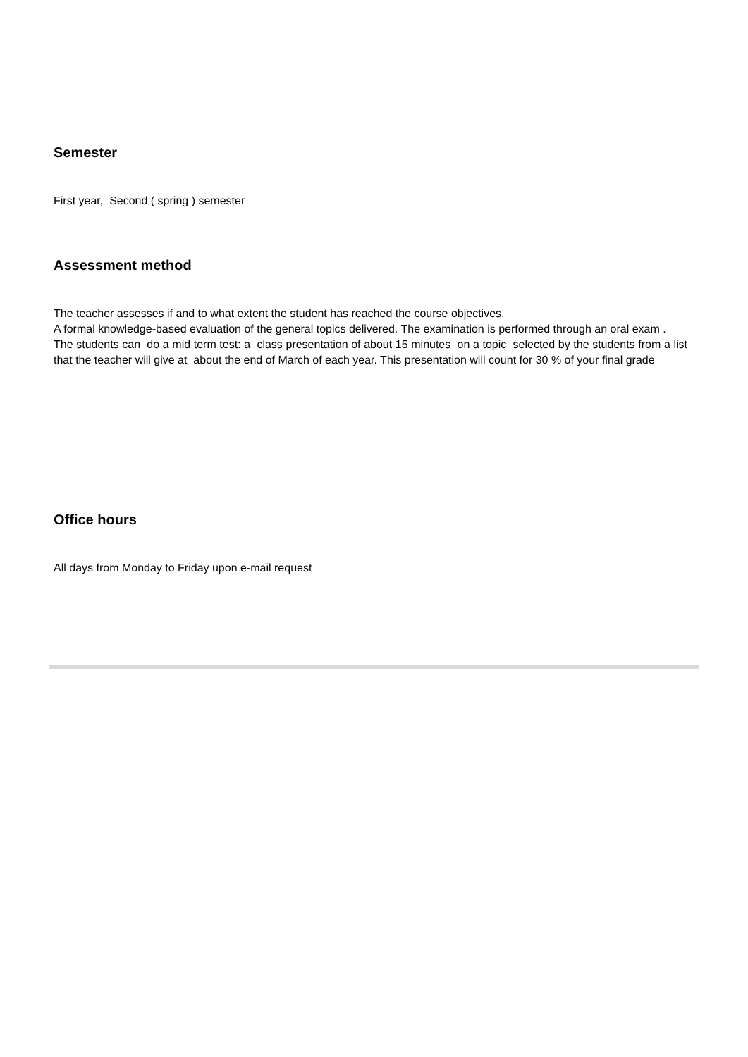Semester
First year, Second ( spring ) semester
Assessment method
The teacher assesses if and to what extent the student has reached the course objectives.
A formal knowledge-based evaluation of the general topics delivered. The examination is performed through an oral exam .
The students can do a mid term test: a class presentation of about 15 minutes on a topic selected by the students from a list that the teacher will give at about the end of March of each year. This presentation will count for 30 % of your final grade
Office hours
All days from Monday to Friday upon e-mail request